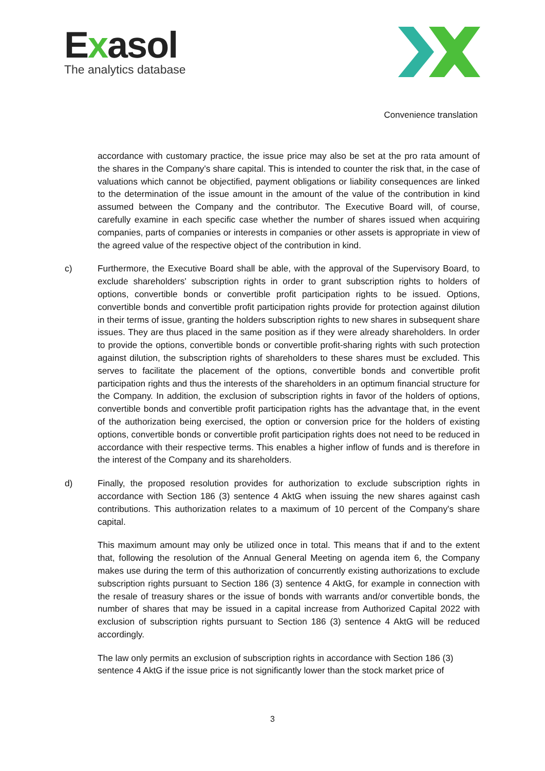Exasol
The analytics database
Convenience translation
accordance with customary practice, the issue price may also be set at the pro rata amount of the shares in the Company's share capital. This is intended to counter the risk that, in the case of valuations which cannot be objectified, payment obligations or liability consequences are linked to the determination of the issue amount in the amount of the value of the contribution in kind assumed between the Company and the contributor. The Executive Board will, of course, carefully examine in each specific case whether the number of shares issued when acquiring companies, parts of companies or interests in companies or other assets is appropriate in view of the agreed value of the respective object of the contribution in kind.
c) Furthermore, the Executive Board shall be able, with the approval of the Supervisory Board, to exclude shareholders' subscription rights in order to grant subscription rights to holders of options, convertible bonds or convertible profit participation rights to be issued. Options, convertible bonds and convertible profit participation rights provide for protection against dilution in their terms of issue, granting the holders subscription rights to new shares in subsequent share issues. They are thus placed in the same position as if they were already shareholders. In order to provide the options, convertible bonds or convertible profit-sharing rights with such protection against dilution, the subscription rights of shareholders to these shares must be excluded. This serves to facilitate the placement of the options, convertible bonds and convertible profit participation rights and thus the interests of the shareholders in an optimum financial structure for the Company. In addition, the exclusion of subscription rights in favor of the holders of options, convertible bonds and convertible profit participation rights has the advantage that, in the event of the authorization being exercised, the option or conversion price for the holders of existing options, convertible bonds or convertible profit participation rights does not need to be reduced in accordance with their respective terms. This enables a higher inflow of funds and is therefore in the interest of the Company and its shareholders.
d) Finally, the proposed resolution provides for authorization to exclude subscription rights in accordance with Section 186 (3) sentence 4 AktG when issuing the new shares against cash contributions. This authorization relates to a maximum of 10 percent of the Company's share capital.
This maximum amount may only be utilized once in total. This means that if and to the extent that, following the resolution of the Annual General Meeting on agenda item 6, the Company makes use during the term of this authorization of concurrently existing authorizations to exclude subscription rights pursuant to Section 186 (3) sentence 4 AktG, for example in connection with the resale of treasury shares or the issue of bonds with warrants and/or convertible bonds, the number of shares that may be issued in a capital increase from Authorized Capital 2022 with exclusion of subscription rights pursuant to Section 186 (3) sentence 4 AktG will be reduced accordingly.
The law only permits an exclusion of subscription rights in accordance with Section 186 (3) sentence 4 AktG if the issue price is not significantly lower than the stock market price of
3